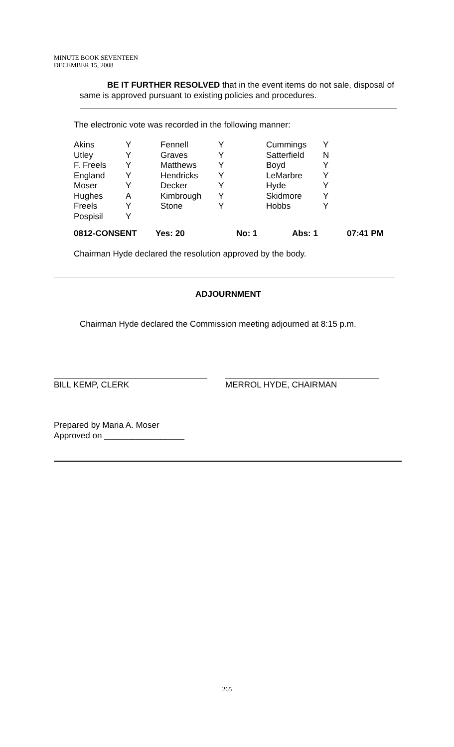MINUTE BOOK SEVENTEEN
DECEMBER 15, 2008
BE IT FURTHER RESOLVED that in the event items do not sale, disposal of same is approved pursuant to existing policies and procedures.
The electronic vote was recorded in the following manner:
| Akins | Y | Fennell | Y | Cummings | Y |
| Utley | Y | Graves | Y | Satterfield | N |
| F. Freels | Y | Matthews | Y | Boyd | Y |
| England | Y | Hendricks | Y | LeMarbre | Y |
| Moser | Y | Decker | Y | Hyde | Y |
| Hughes | A | Kimbrough | Y | Skidmore | Y |
| Freels | Y | Stone | Y | Hobbs | Y |
| Pospisil | Y | | | | |
| 0812-CONSENT | Yes: 20 | No: 1 | Abs: 1 | 07:41 PM |
Chairman Hyde declared the resolution approved by the body.
ADJOURNMENT
Chairman Hyde declared the Commission meeting adjourned at 8:15 p.m.
BILL KEMP, CLERK MERROL HYDE, CHAIRMAN
Prepared by Maria A. Moser
Approved on _________________
265